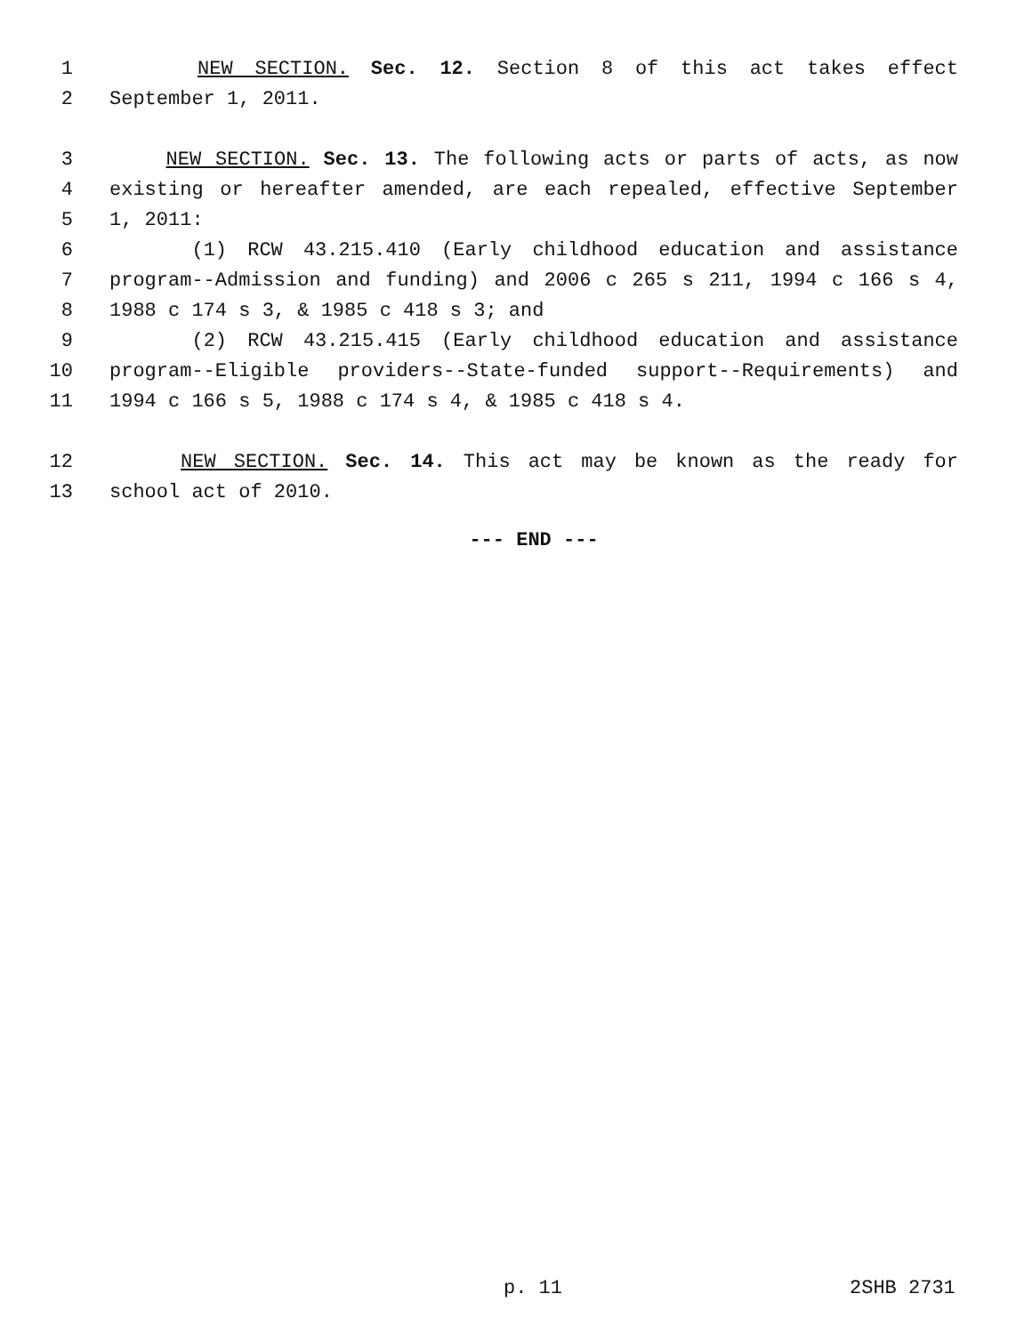1 NEW SECTION. Sec. 12. Section 8 of this act takes effect
2 September 1, 2011.
3 NEW SECTION. Sec. 13. The following acts or parts of acts, as now
4 existing or hereafter amended, are each repealed, effective September
5 1, 2011:
6 (1) RCW 43.215.410 (Early childhood education and assistance
7 program--Admission and funding) and 2006 c 265 s 211, 1994 c 166 s 4,
8 1988 c 174 s 3, & 1985 c 418 s 3; and
9 (2) RCW 43.215.415 (Early childhood education and assistance
10 program--Eligible providers--State-funded support--Requirements) and
11 1994 c 166 s 5, 1988 c 174 s 4, & 1985 c 418 s 4.
12 NEW SECTION. Sec. 14. This act may be known as the ready for
13 school act of 2010.
--- END ---
p. 11 2SHB 2731